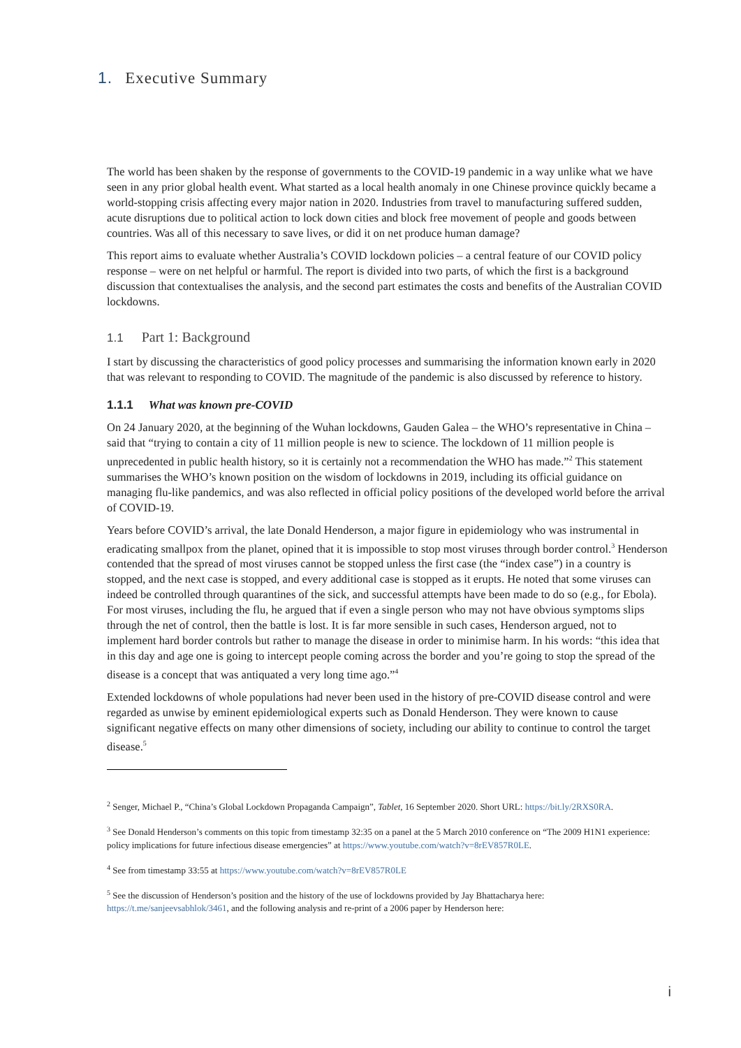1. Executive Summary
The world has been shaken by the response of governments to the COVID-19 pandemic in a way unlike what we have seen in any prior global health event. What started as a local health anomaly in one Chinese province quickly became a world-stopping crisis affecting every major nation in 2020. Industries from travel to manufacturing suffered sudden, acute disruptions due to political action to lock down cities and block free movement of people and goods between countries. Was all of this necessary to save lives, or did it on net produce human damage?
This report aims to evaluate whether Australia’s COVID lockdown policies – a central feature of our COVID policy response – were on net helpful or harmful. The report is divided into two parts, of which the first is a background discussion that contextualises the analysis, and the second part estimates the costs and benefits of the Australian COVID lockdowns.
1.1 Part 1: Background
I start by discussing the characteristics of good policy processes and summarising the information known early in 2020 that was relevant to responding to COVID. The magnitude of the pandemic is also discussed by reference to history.
1.1.1 What was known pre-COVID
On 24 January 2020, at the beginning of the Wuhan lockdowns, Gauden Galea – the WHO’s representative in China – said that “trying to contain a city of 11 million people is new to science. The lockdown of 11 million people is unprecedented in public health history, so it is certainly not a recommendation the WHO has made.”<sup>2</sup> This statement summarises the WHO’s known position on the wisdom of lockdowns in 2019, including its official guidance on managing flu-like pandemics, and was also reflected in official policy positions of the developed world before the arrival of COVID-19.
Years before COVID’s arrival, the late Donald Henderson, a major figure in epidemiology who was instrumental in eradicating smallpox from the planet, opined that it is impossible to stop most viruses through border control.<sup>3</sup> Henderson contended that the spread of most viruses cannot be stopped unless the first case (the “index case”) in a country is stopped, and the next case is stopped, and every additional case is stopped as it erupts. He noted that some viruses can indeed be controlled through quarantines of the sick, and successful attempts have been made to do so (e.g., for Ebola). For most viruses, including the flu, he argued that if even a single person who may not have obvious symptoms slips through the net of control, then the battle is lost. It is far more sensible in such cases, Henderson argued, not to implement hard border controls but rather to manage the disease in order to minimise harm. In his words: “this idea that in this day and age one is going to intercept people coming across the border and you’re going to stop the spread of the disease is a concept that was antiquated a very long time ago.”<sup>4</sup>
Extended lockdowns of whole populations had never been used in the history of pre-COVID disease control and were regarded as unwise by eminent epidemiological experts such as Donald Henderson. They were known to cause significant negative effects on many other dimensions of society, including our ability to continue to control the target disease.<sup>5</sup>
<sup>2</sup> Senger, Michael P., “China’s Global Lockdown Propaganda Campaign”, Tablet, 16 September 2020. Short URL: https://bit.ly/2RXS0RA.
<sup>3</sup> See Donald Henderson’s comments on this topic from timestamp 32:35 on a panel at the 5 March 2010 conference on “The 2009 H1N1 experience: policy implications for future infectious disease emergencies” at https://www.youtube.com/watch?v=8rEV857R0LE.
<sup>4</sup> See from timestamp 33:55 at https://www.youtube.com/watch?v=8rEV857R0LE
<sup>5</sup> See the discussion of Henderson’s position and the history of the use of lockdowns provided by Jay Bhattacharya here: https://t.me/sanjeevsabhlok/3461, and the following analysis and re-print of a 2006 paper by Henderson here:
i